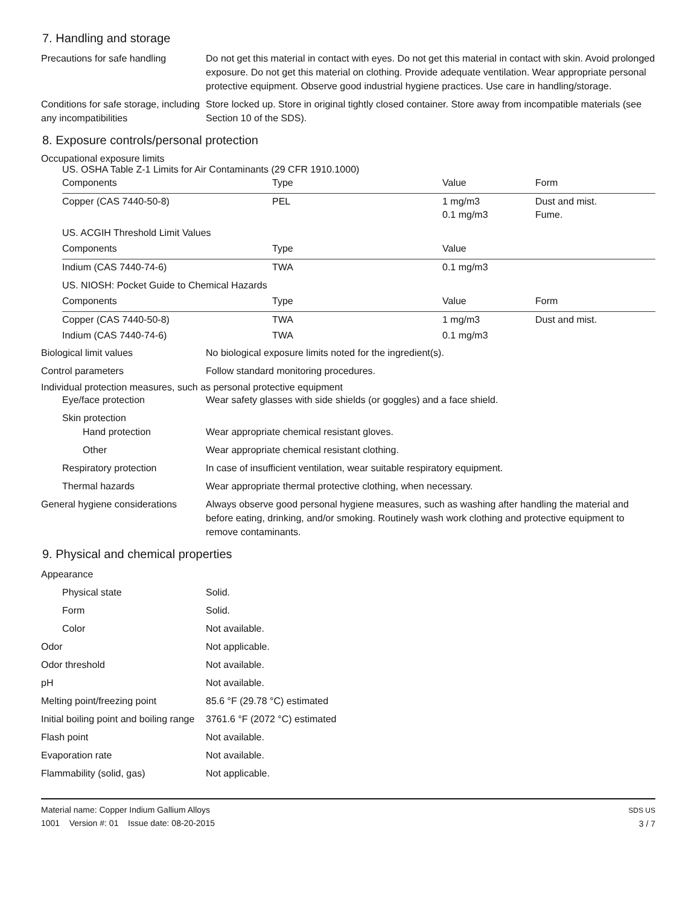7. Handling and storage
Precautions for safe handling
Do not get this material in contact with eyes. Do not get this material in contact with skin. Avoid prolonged exposure. Do not get this material on clothing. Provide adequate ventilation. Wear appropriate personal protective equipment. Observe good industrial hygiene practices. Use care in handling/storage.
Conditions for safe storage, including any incompatibilities
Store locked up. Store in original tightly closed container. Store away from incompatible materials (see Section 10 of the SDS).
8. Exposure controls/personal protection
Occupational exposure limits
US. OSHA Table Z-1 Limits for Air Contaminants (29 CFR 1910.1000)
| Components | Type | Value | Form |
| --- | --- | --- | --- |
| Copper (CAS 7440-50-8) | PEL | 1 mg/m3 0.1 mg/m3 | Dust and mist. Fume. |
| US. ACGIH Threshold Limit Values | | | |
| Components | Type | Value | |
| Indium (CAS 7440-74-6) | TWA | 0.1 mg/m3 | |
| US. NIOSH: Pocket Guide to Chemical Hazards | | | |
| Components | Type | Value | Form |
| Copper (CAS 7440-50-8) | TWA | 1 mg/m3 | Dust and mist. |
| Indium (CAS 7440-74-6) | TWA | 0.1 mg/m3 | |
Biological limit values No biological exposure limits noted for the ingredient(s).
Control parameters Follow standard monitoring procedures.
Individual protection measures, such as personal protective equipment
Eye/face protection Wear safety glasses with side shields (or goggles) and a face shield.
Skin protection
Hand protection Wear appropriate chemical resistant gloves.
Other Wear appropriate chemical resistant clothing.
Respiratory protection In case of insufficient ventilation, wear suitable respiratory equipment.
Thermal hazards Wear appropriate thermal protective clothing, when necessary.
General hygiene considerations
Always observe good personal hygiene measures, such as washing after handling the material and before eating, drinking, and/or smoking. Routinely wash work clothing and protective equipment to remove contaminants.
9. Physical and chemical properties
Appearance
Physical state Solid.
Form Solid.
Color Not available.
Odor Not applicable.
Odor threshold Not available.
pH Not available.
Melting point/freezing point 85.6 °F (29.78 °C) estimated
Initial boiling point and boiling range
3761.6 °F (2072 °C) estimated
Flash point Not available.
Evaporation rate Not available.
Flammability (solid, gas) Not applicable.
Material name: Copper Indium Gallium Alloys
1001 Version #: 01 Issue date: 08-20-2015
SDS US
3 / 7